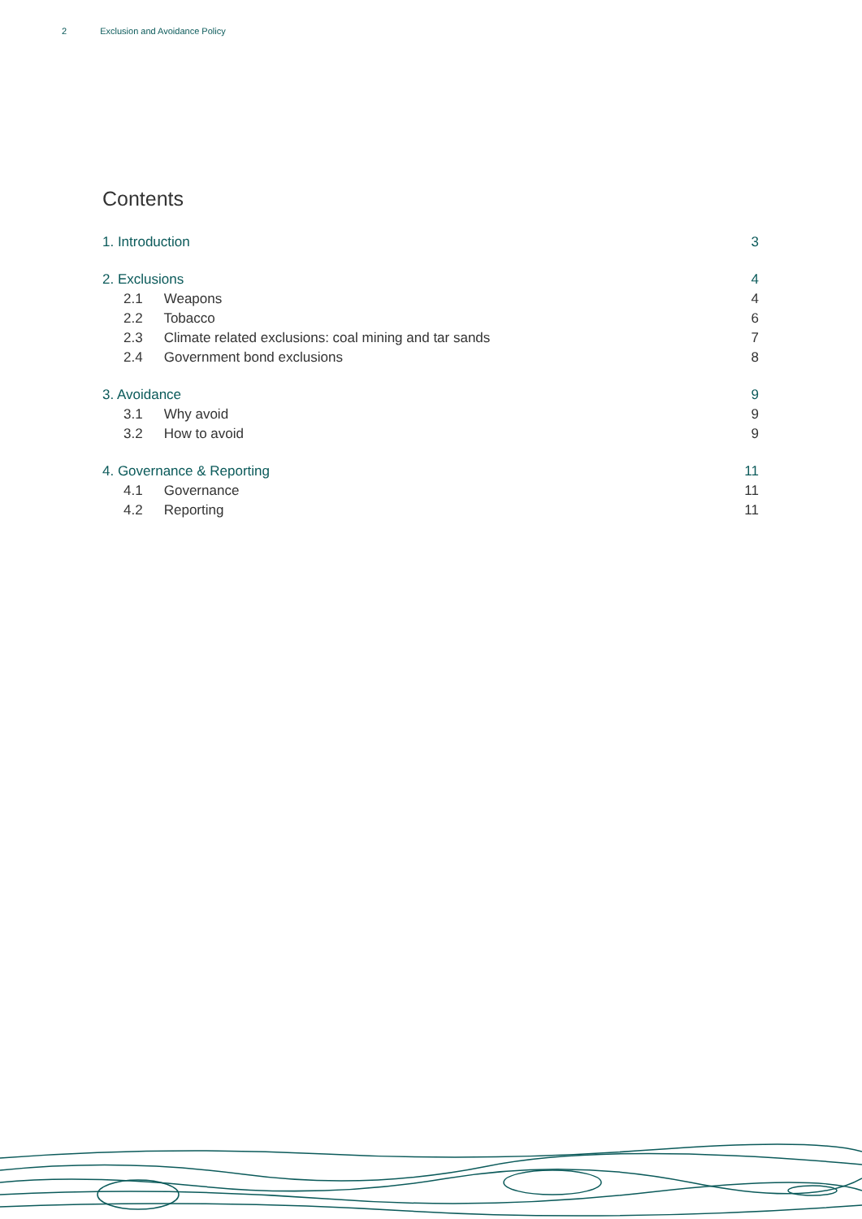2 Exclusion and Avoidance Policy
Contents
1. Introduction 3
2. Exclusions 4
2.1 Weapons 4
2.2 Tobacco 6
2.3 Climate related exclusions: coal mining and tar sands 7
2.4 Government bond exclusions 8
3. Avoidance 9
3.1 Why avoid 9
3.2 How to avoid 9
4. Governance & Reporting 11
4.1 Governance 11
4.2 Reporting 11